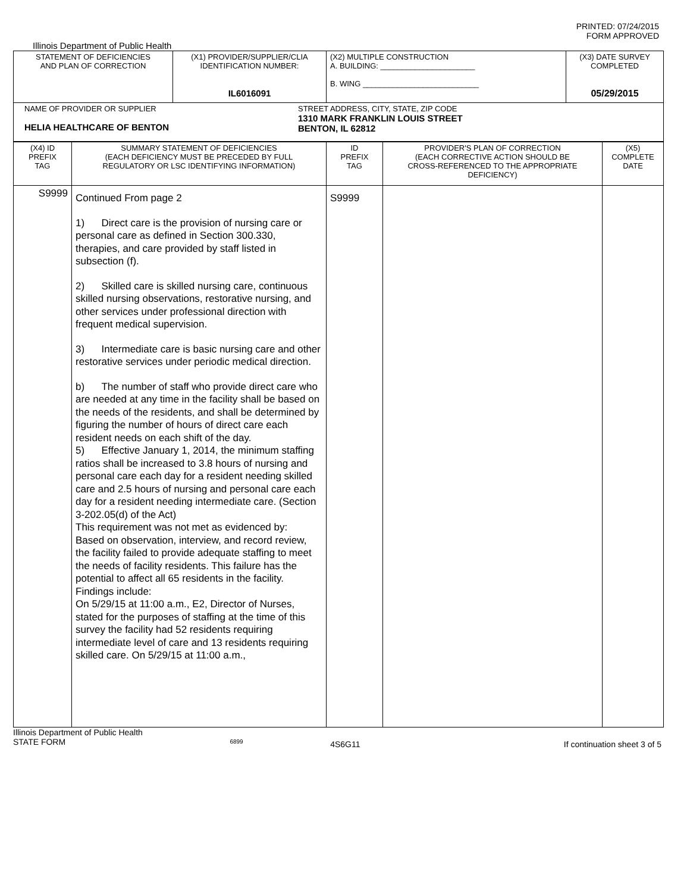PRINTED: 07/24/2015
FORM APPROVED
Illinois Department of Public Health
| STATEMENT OF DEFICIENCIES AND PLAN OF CORRECTION | (X1) PROVIDER/SUPPLIER/CLIA IDENTIFICATION NUMBER: IL6016091 | (X2) MULTIPLE CONSTRUCTION A. BUILDING: ______________________ B. WING ___________________________ | (X3) DATE SURVEY COMPLETED 05/29/2015 |
| NAME OF PROVIDER OR SUPPLIER HELIA HEALTHCARE OF BENTON STREET ADDRESS, CITY, STATE, ZIP CODE 1310 MARK FRANKLIN LOUIS STREET BENTON, IL 62812 | | | |
| (X4) ID PREFIX TAG | SUMMARY STATEMENT OF DEFICIENCIES (EACH DEFICIENCY MUST BE PRECEDED BY FULL REGULATORY OR LSC IDENTIFYING INFORMATION) | ID PREFIX TAG | PROVIDER'S PLAN OF CORRECTION (EACH CORRECTIVE ACTION SHOULD BE CROSS-REFERENCED TO THE APPROPRIATE DEFICIENCY) | (X5) COMPLETE DATE |
| S9999 | Continued From page 2 1) Direct care is the provision of nursing care or personal care as defined in Section 300.330, therapies, and care provided by staff listed in subsection (f). 2) Skilled care is skilled nursing care, continuous skilled nursing observations, restorative nursing, and other services under professional direction with frequent medical supervision. 3) Intermediate care is basic nursing care and other restorative services under periodic medical direction. b) The number of staff who provide direct care who are needed at any time in the facility shall be based on the needs of the residents, and shall be determined by figuring the number of hours of direct care each resident needs on each shift of the day. 5) Effective January 1, 2014, the minimum staffing ratios shall be increased to 3.8 hours of nursing and personal care each day for a resident needing skilled care and 2.5 hours of nursing and personal care each day for a resident needing intermediate care. (Section 3-202.05(d) of the Act) This requirement was not met as evidenced by: Based on observation, interview, and record review, the facility failed to provide adequate staffing to meet the needs of facility residents. This failure has the potential to affect all 65 residents in the facility. Findings include: On 5/29/15 at 11:00 a.m., E2, Director of Nurses, stated for the purposes of staffing at the time of this survey the facility had 52 residents requiring intermediate level of care and 13 residents requiring skilled care. On 5/29/15 at 11:00 a.m., | S9999 | | |
Illinois Department of Public Health
STATE FORM 6899 4S6G11 If continuation sheet 3 of 5